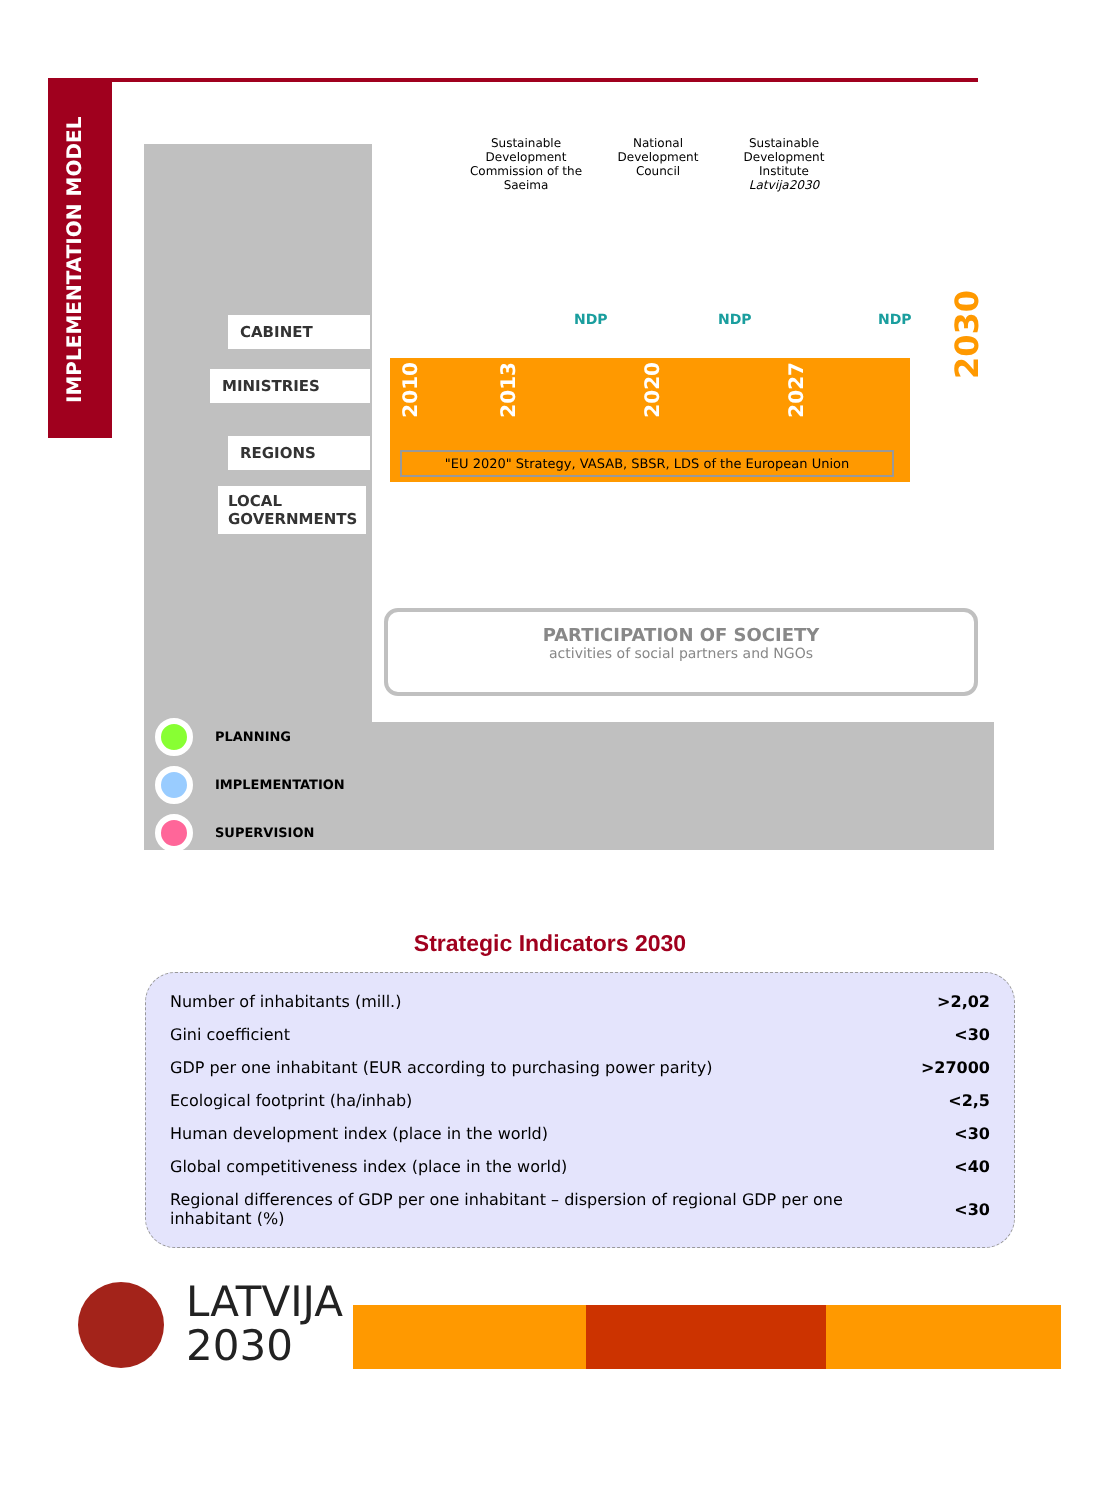IMPLEMENTATION MODEL
Sustainable Development Commission of the Saeima
National Development Council
Sustainable Development Institute Latvija2030
CABINET
MINISTRIES
REGIONS
LOCAL GOVERNMENTS
NDP NDP NDP
2030
2010
2013
2020
2027
"EU 2020" Strategy, VASAB, SBSR, LDS of the European Union
PARTICIPATION OF SOCIETY
activities of social partners and NGOs
PLANNING
IMPLEMENTATION
SUPERVISION
Strategic Indicators 2030
| Number of inhabitants (mill.) | >2,02 |
| Gini coefficient | <30 |
| GDP per one inhabitant (EUR according to purchasing power parity) | >27000 |
| Ecological footprint (ha/inhab) | <2,5 |
| Human development index (place in the world) | <30 |
| Global competitiveness index (place in the world) | <40 |
| Regional differences of GDP per one inhabitant – dispersion of regional GDP per one inhabitant (%) | <30 |
LATVIJA
2030